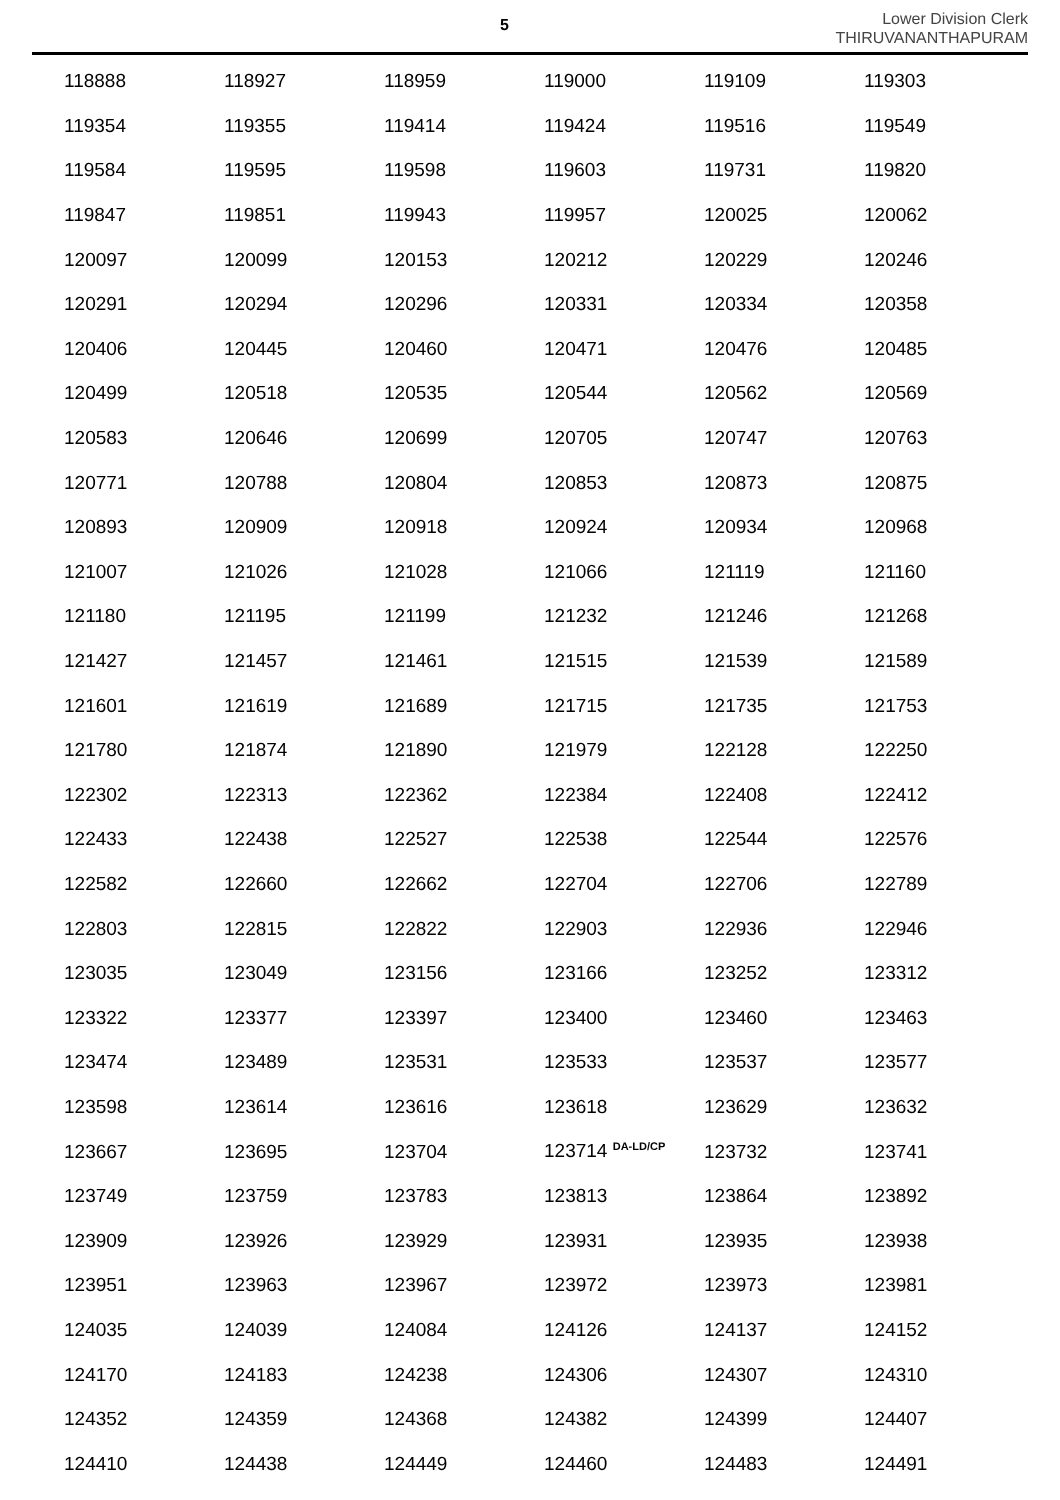5
Lower Division Clerk
THIRUVANANTHAPURAM
| 118888 | 118927 | 118959 | 119000 | 119109 | 119303 |
| 119354 | 119355 | 119414 | 119424 | 119516 | 119549 |
| 119584 | 119595 | 119598 | 119603 | 119731 | 119820 |
| 119847 | 119851 | 119943 | 119957 | 120025 | 120062 |
| 120097 | 120099 | 120153 | 120212 | 120229 | 120246 |
| 120291 | 120294 | 120296 | 120331 | 120334 | 120358 |
| 120406 | 120445 | 120460 | 120471 | 120476 | 120485 |
| 120499 | 120518 | 120535 | 120544 | 120562 | 120569 |
| 120583 | 120646 | 120699 | 120705 | 120747 | 120763 |
| 120771 | 120788 | 120804 | 120853 | 120873 | 120875 |
| 120893 | 120909 | 120918 | 120924 | 120934 | 120968 |
| 121007 | 121026 | 121028 | 121066 | 121119 | 121160 |
| 121180 | 121195 | 121199 | 121232 | 121246 | 121268 |
| 121427 | 121457 | 121461 | 121515 | 121539 | 121589 |
| 121601 | 121619 | 121689 | 121715 | 121735 | 121753 |
| 121780 | 121874 | 121890 | 121979 | 122128 | 122250 |
| 122302 | 122313 | 122362 | 122384 | 122408 | 122412 |
| 122433 | 122438 | 122527 | 122538 | 122544 | 122576 |
| 122582 | 122660 | 122662 | 122704 | 122706 | 122789 |
| 122803 | 122815 | 122822 | 122903 | 122936 | 122946 |
| 123035 | 123049 | 123156 | 123166 | 123252 | 123312 |
| 123322 | 123377 | 123397 | 123400 | 123460 | 123463 |
| 123474 | 123489 | 123531 | 123533 | 123537 | 123577 |
| 123598 | 123614 | 123616 | 123618 | 123629 | 123632 |
| 123667 | 123695 | 123704 | 123714 <sup>DA-LD/CP</sup> | 123732 | 123741 |
| 123749 | 123759 | 123783 | 123813 | 123864 | 123892 |
| 123909 | 123926 | 123929 | 123931 | 123935 | 123938 |
| 123951 | 123963 | 123967 | 123972 | 123973 | 123981 |
| 124035 | 124039 | 124084 | 124126 | 124137 | 124152 |
| 124170 | 124183 | 124238 | 124306 | 124307 | 124310 |
| 124352 | 124359 | 124368 | 124382 | 124399 | 124407 |
| 124410 | 124438 | 124449 | 124460 | 124483 | 124491 |